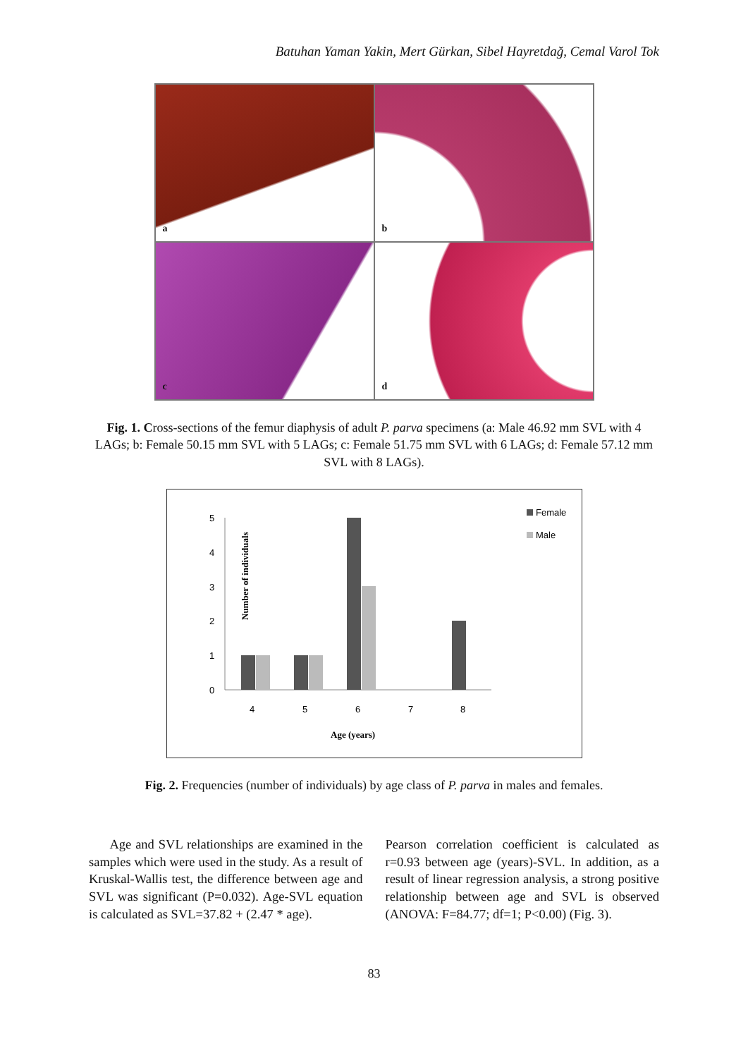Batuhan Yaman Yakin, Mert Gürkan, Sibel Hayretdağ, Cemal Varol Tok
a
b
c
d
Fig. 1. Cross-sections of the femur diaphysis of adult P. parva specimens (a: Male 46.92 mm SVL with 4 LAGs; b: Female 50.15 mm SVL with 5 LAGs; c: Female 51.75 mm SVL with 6 LAGs; d: Female 57.12 mm SVL with 8 LAGs).
Number of individuals
0
1
2
3
4
5
4
5
6
7
8
Age (years)
Female
Male
Fig. 2. Frequencies (number of individuals) by age class of P. parva in males and females.
Age and SVL relationships are examined in the samples which were used in the study. As a result of Kruskal-Wallis test, the difference between age and SVL was significant (P=0.032). Age-SVL equation is calculated as SVL=37.82 + (2.47 * age).
Pearson correlation coefficient is calculated as r=0.93 between age (years)-SVL. In addition, as a result of linear regression analysis, a strong positive relationship between age and SVL is observed (ANOVA: F=84.77; df=1; P<0.00) (Fig. 3).
83